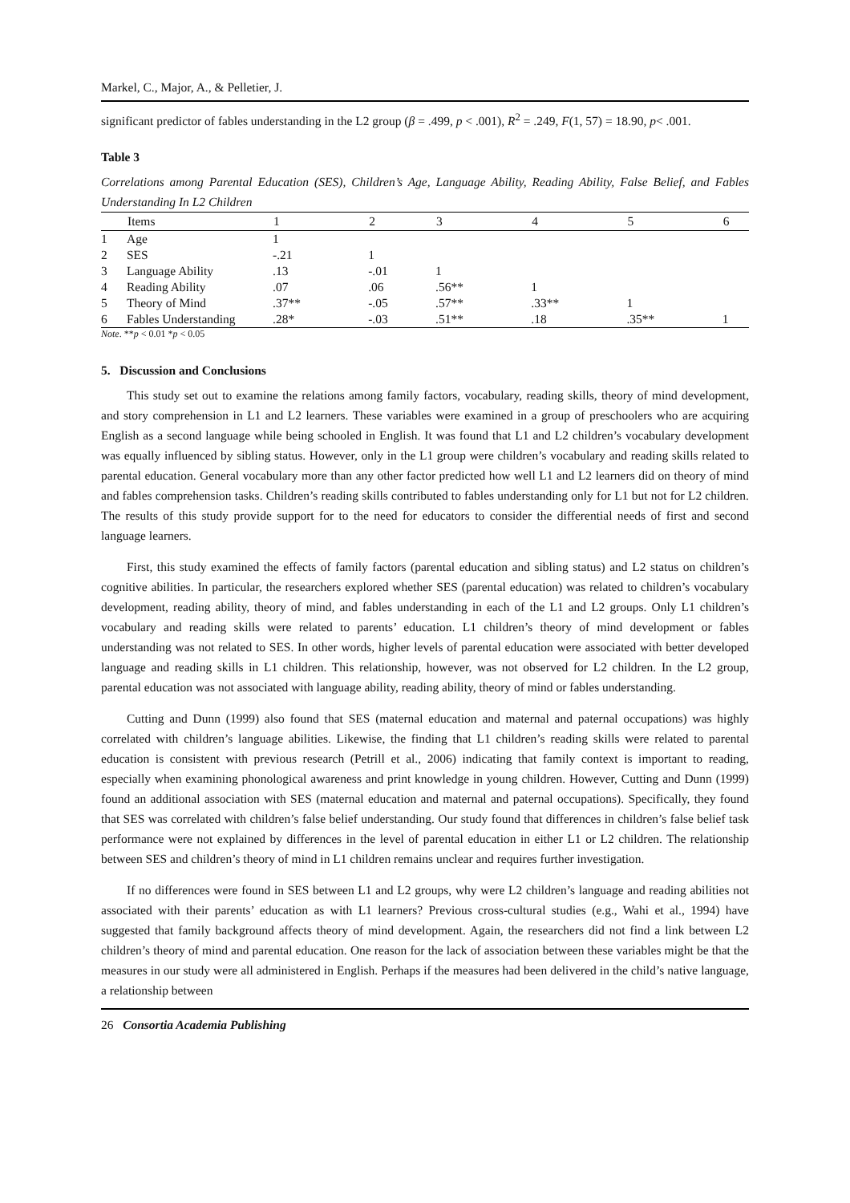Markel, C., Major, A., & Pelletier, J.
significant predictor of fables understanding in the L2 group (β = .499, p < .001), R<sup>2</sup> = .249, F(1, 57) = 18.90, p< .001.
Table 3
Correlations among Parental Education (SES), Children’s Age, Language Ability, Reading Ability, False Belief, and Fables Understanding In L2 Children
| | Items | 1 | 2 | 3 | 4 | 5 | 6 |
| --- | --- | --- | --- | --- | --- | --- | --- |
| 1 | Age | 1 | | | | | |
| 2 | SES | -.21 | 1 | | | | |
| 3 | Language Ability | .13 | -.01 | 1 | | | |
| 4 | Reading Ability | .07 | .06 | .56** | 1 | | |
| 5 | Theory of Mind | .37** | -.05 | .57** | .33** | 1 | |
| 6 | Fables Understanding | .28* | -.03 | .51** | .18 | .35** | 1 |
Note. **p < 0.01 *p < 0.05
5. Discussion and Conclusions
This study set out to examine the relations among family factors, vocabulary, reading skills, theory of mind development, and story comprehension in L1 and L2 learners. These variables were examined in a group of preschoolers who are acquiring English as a second language while being schooled in English. It was found that L1 and L2 children’s vocabulary development was equally influenced by sibling status. However, only in the L1 group were children’s vocabulary and reading skills related to parental education. General vocabulary more than any other factor predicted how well L1 and L2 learners did on theory of mind and fables comprehension tasks. Children’s reading skills contributed to fables understanding only for L1 but not for L2 children. The results of this study provide support for to the need for educators to consider the differential needs of first and second language learners.
First, this study examined the effects of family factors (parental education and sibling status) and L2 status on children’s cognitive abilities. In particular, the researchers explored whether SES (parental education) was related to children’s vocabulary development, reading ability, theory of mind, and fables understanding in each of the L1 and L2 groups. Only L1 children’s vocabulary and reading skills were related to parents’ education. L1 children’s theory of mind development or fables understanding was not related to SES. In other words, higher levels of parental education were associated with better developed language and reading skills in L1 children. This relationship, however, was not observed for L2 children. In the L2 group, parental education was not associated with language ability, reading ability, theory of mind or fables understanding.
Cutting and Dunn (1999) also found that SES (maternal education and maternal and paternal occupations) was highly correlated with children’s language abilities. Likewise, the finding that L1 children’s reading skills were related to parental education is consistent with previous research (Petrill et al., 2006) indicating that family context is important to reading, especially when examining phonological awareness and print knowledge in young children. However, Cutting and Dunn (1999) found an additional association with SES (maternal education and maternal and paternal occupations). Specifically, they found that SES was correlated with children’s false belief understanding. Our study found that differences in children’s false belief task performance were not explained by differences in the level of parental education in either L1 or L2 children. The relationship between SES and children’s theory of mind in L1 children remains unclear and requires further investigation.
If no differences were found in SES between L1 and L2 groups, why were L2 children’s language and reading abilities not associated with their parents’ education as with L1 learners? Previous cross-cultural studies (e.g., Wahi et al., 1994) have suggested that family background affects theory of mind development. Again, the researchers did not find a link between L2 children’s theory of mind and parental education. One reason for the lack of association between these variables might be that the measures in our study were all administered in English. Perhaps if the measures had been delivered in the child’s native language, a relationship between
26 Consortia Academia Publishing